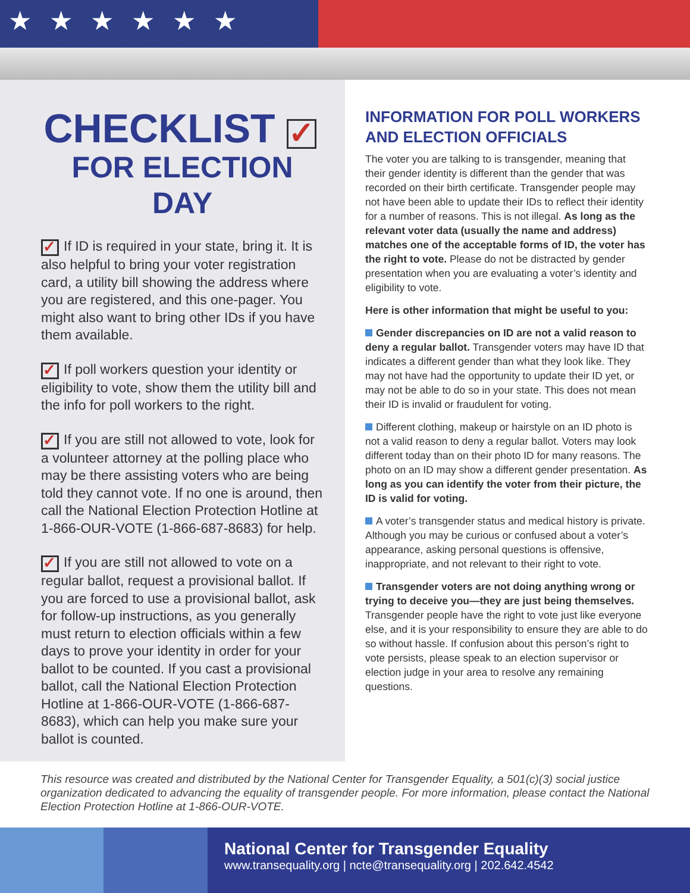★★★★★★
CHECKLIST ✓
FOR ELECTION DAY
✓ If ID is required in your state, bring it. It is also helpful to bring your voter registration card, a utility bill showing the address where you are registered, and this one-pager. You might also want to bring other IDs if you have them available.
✓ If poll workers question your identity or eligibility to vote, show them the utility bill and the info for poll workers to the right.
✓ If you are still not allowed to vote, look for a volunteer attorney at the polling place who may be there assisting voters who are being told they cannot vote. If no one is around, then call the National Election Protection Hotline at 1-866-OUR-VOTE (1-866-687-8683) for help.
✓ If you are still not allowed to vote on a regular ballot, request a provisional ballot. If you are forced to use a provisional ballot, ask for follow-up instructions, as you generally must return to election officials within a few days to prove your identity in order for your ballot to be counted. If you cast a provisional ballot, call the National Election Protection Hotline at 1-866-OUR-VOTE (1-866-687-8683), which can help you make sure your ballot is counted.
INFORMATION FOR POLL WORKERS AND ELECTION OFFICIALS
The voter you are talking to is transgender, meaning that their gender identity is different than the gender that was recorded on their birth certificate. Transgender people may not have been able to update their IDs to reflect their identity for a number of reasons. This is not illegal. As long as the relevant voter data (usually the name and address) matches one of the acceptable forms of ID, the voter has the right to vote. Please do not be distracted by gender presentation when you are evaluating a voter’s identity and eligibility to vote.
Here is other information that might be useful to you:
Gender discrepancies on ID are not a valid reason to deny a regular ballot. Transgender voters may have ID that indicates a different gender than what they look like. They may not have had the opportunity to update their ID yet, or may not be able to do so in your state. This does not mean their ID is invalid or fraudulent for voting.
Different clothing, makeup or hairstyle on an ID photo is not a valid reason to deny a regular ballot. Voters may look different today than on their photo ID for many reasons. The photo on an ID may show a different gender presentation. As long as you can identify the voter from their picture, the ID is valid for voting.
A voter’s transgender status and medical history is private. Although you may be curious or confused about a voter’s appearance, asking personal questions is offensive, inappropriate, and not relevant to their right to vote.
Transgender voters are not doing anything wrong or trying to deceive you—they are just being themselves. Transgender people have the right to vote just like everyone else, and it is your responsibility to ensure they are able to do so without hassle. If confusion about this person’s right to vote persists, please speak to an election supervisor or election judge in your area to resolve any remaining questions.
This resource was created and distributed by the National Center for Transgender Equality, a 501(c)(3) social justice organization dedicated to advancing the equality of transgender people. For more information, please contact the National Election Protection Hotline at 1-866-OUR-VOTE.
National Center for Transgender Equality
www.transequality.org | ncte@transequality.org | 202.642.4542